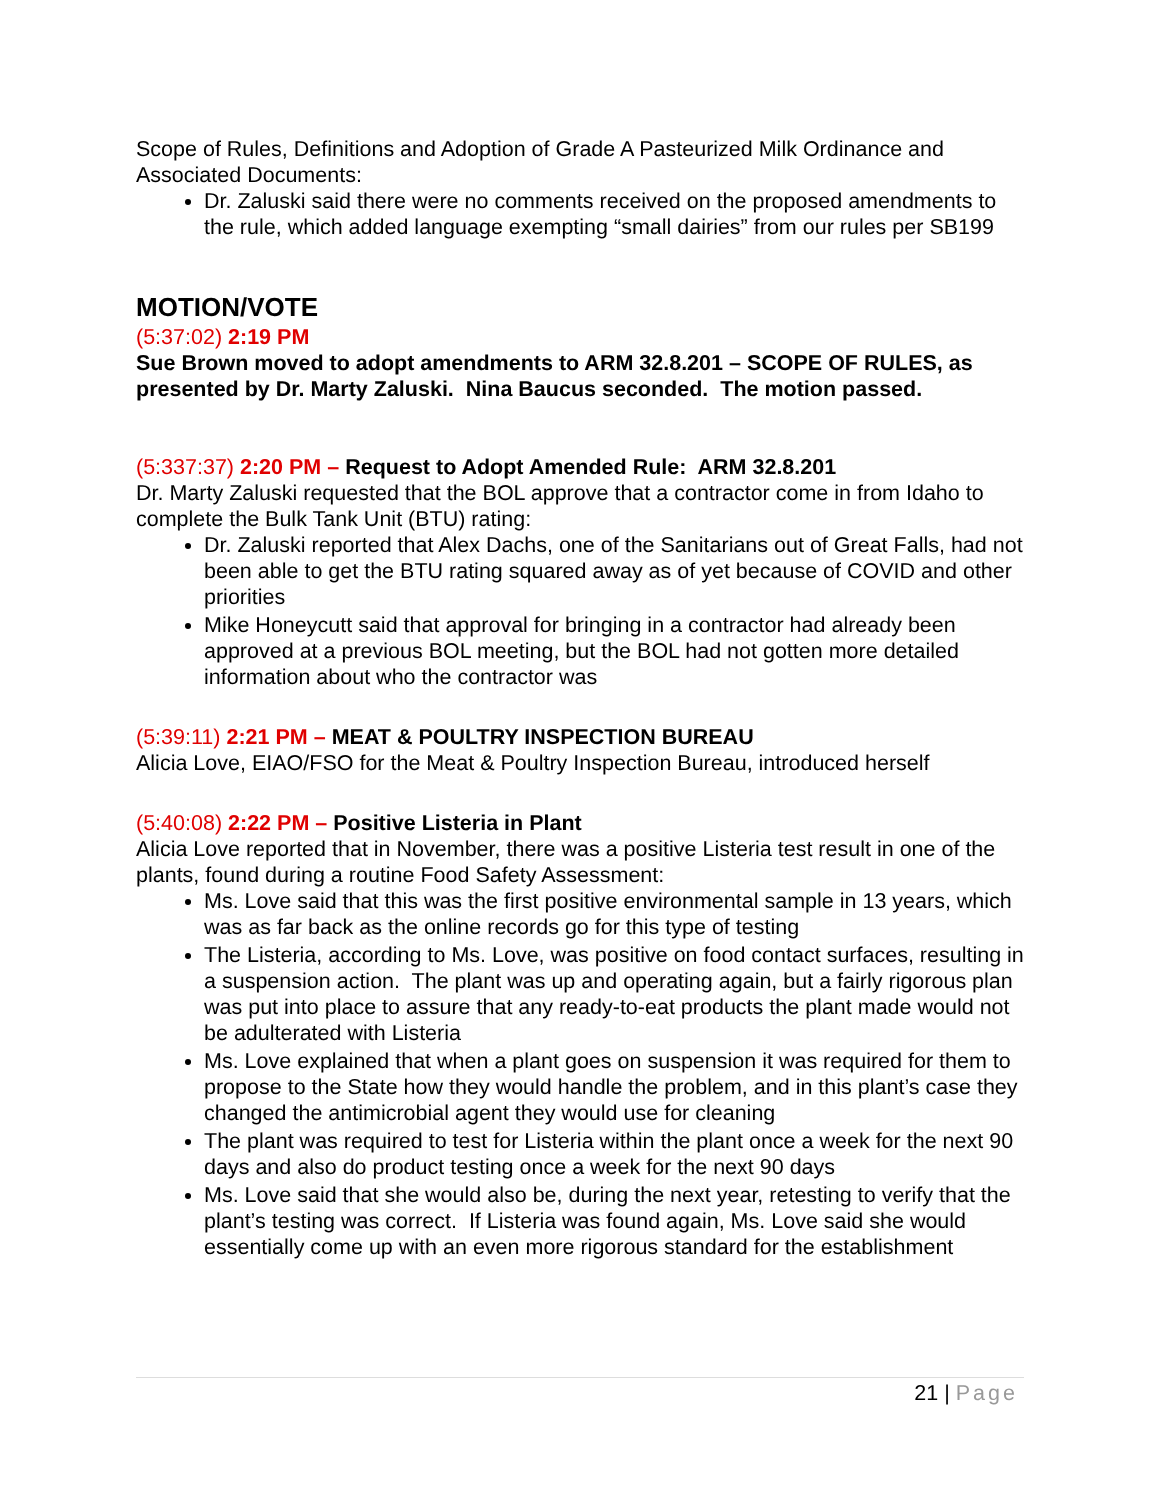Scope of Rules, Definitions and Adoption of Grade A Pasteurized Milk Ordinance and Associated Documents:
Dr. Zaluski said there were no comments received on the proposed amendments to the rule, which added language exempting “small dairies” from our rules per SB199
MOTION/VOTE
(5:37:02) 2:19 PM
Sue Brown moved to adopt amendments to ARM 32.8.201 – SCOPE OF RULES, as presented by Dr. Marty Zaluski. Nina Baucus seconded. The motion passed.
(5:337:37) 2:20 PM – Request to Adopt Amended Rule: ARM 32.8.201
Dr. Marty Zaluski requested that the BOL approve that a contractor come in from Idaho to complete the Bulk Tank Unit (BTU) rating:
Dr. Zaluski reported that Alex Dachs, one of the Sanitarians out of Great Falls, had not been able to get the BTU rating squared away as of yet because of COVID and other priorities
Mike Honeycutt said that approval for bringing in a contractor had already been approved at a previous BOL meeting, but the BOL had not gotten more detailed information about who the contractor was
(5:39:11) 2:21 PM – MEAT & POULTRY INSPECTION BUREAU
Alicia Love, EIAO/FSO for the Meat & Poultry Inspection Bureau, introduced herself
(5:40:08) 2:22 PM – Positive Listeria in Plant
Alicia Love reported that in November, there was a positive Listeria test result in one of the plants, found during a routine Food Safety Assessment:
Ms. Love said that this was the first positive environmental sample in 13 years, which was as far back as the online records go for this type of testing
The Listeria, according to Ms. Love, was positive on food contact surfaces, resulting in a suspension action. The plant was up and operating again, but a fairly rigorous plan was put into place to assure that any ready-to-eat products the plant made would not be adulterated with Listeria
Ms. Love explained that when a plant goes on suspension it was required for them to propose to the State how they would handle the problem, and in this plant’s case they changed the antimicrobial agent they would use for cleaning
The plant was required to test for Listeria within the plant once a week for the next 90 days and also do product testing once a week for the next 90 days
Ms. Love said that she would also be, during the next year, retesting to verify that the plant’s testing was correct. If Listeria was found again, Ms. Love said she would essentially come up with an even more rigorous standard for the establishment
21 | Page